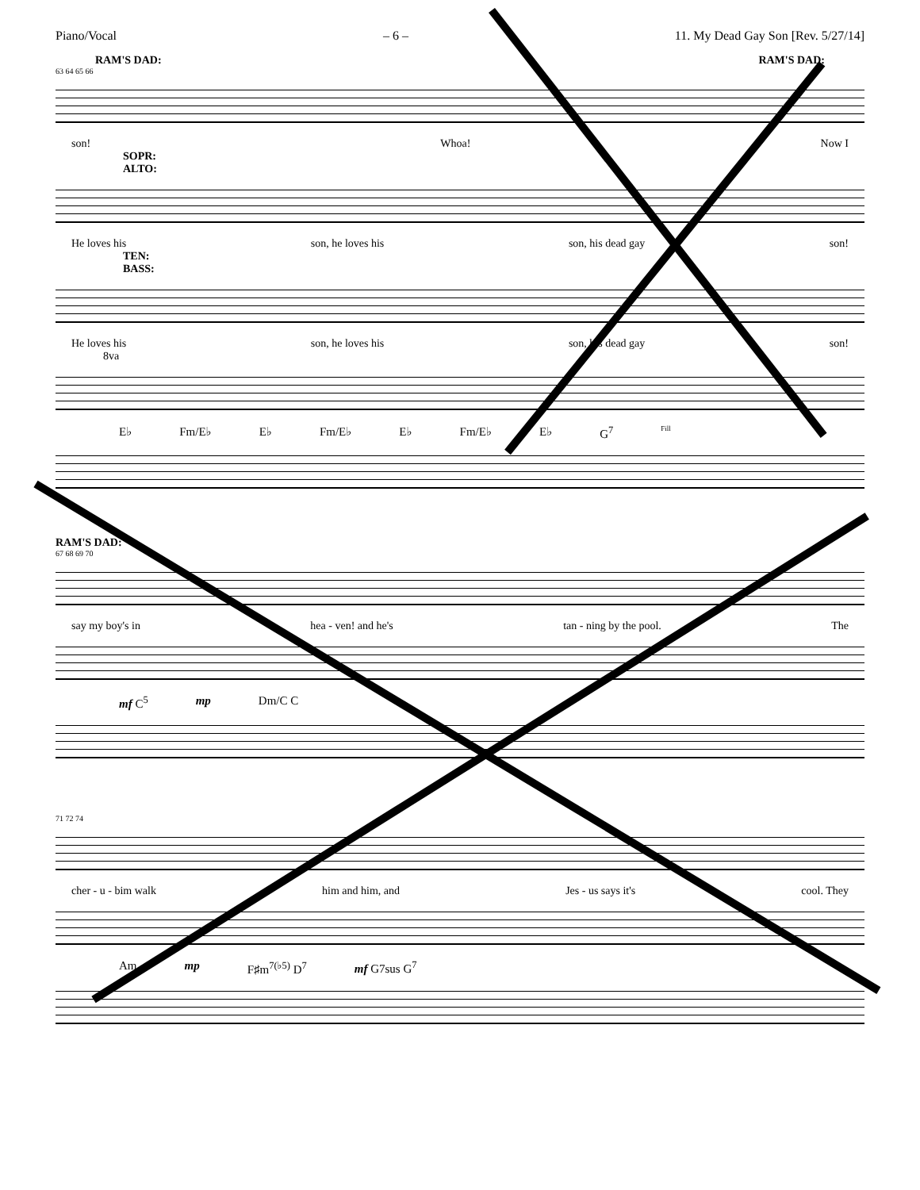Piano/Vocal – 6 – 11. My Dead Gay Son [Rev. 5/27/14]
RAM'S DAD: RAM'S DAD:
63 64 65 66
son! Whoa! Now I
SOPR:
ALTO:
He loves his son, he loves his son, his dead gay son!
TEN:
BASS:
He loves his son, he loves his son, his dead gay son!
8va
E♭ Fm/E♭ E♭ Fm/E♭ E♭ Fm/E♭ E♭ G<sup>7</sup> Fill
RAM'S DAD:
67 68 69 70
say my boy's in hea - ven! and he's tan - ning by the pool. The
mf C<sup>5</sup> mp Dm/C C
71 72 74
cher - u - bim walk him and him, and Jes - us says it's cool. They
Am mp F♯m<sup>7(♭5)</sup> D<sup>7</sup> mf G7sus G<sup>7</sup>